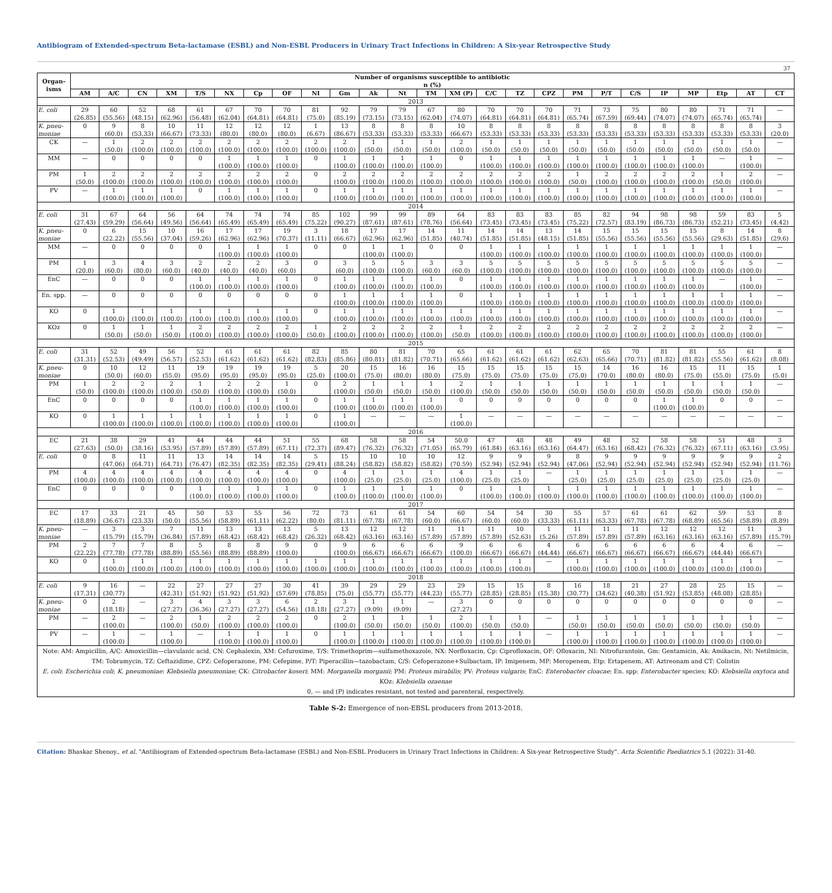Antibiogram of Extended-spectrum Beta-lactamase (ESBL) and Non-ESBL Producers in Urinary Tract Infections in Children: A Six-year Retrospective Study
37
| Organ- isms | Number of organisms susceptible to antibiotic n (%) | | | | | | | | | | | | | | | | | | | | | | | | |
| --- | --- | --- | --- | --- | --- | --- | --- | --- | --- | --- | --- | --- | --- | --- | --- | --- | --- | --- | --- | --- | --- | --- | --- | --- | --- |
| | AM | A/C | CN | XM | T/S | NX | Cp | OF | NI | Gm | Ak | Nt | TM | XM (P) | C/C | TZ | CPZ | PM | P/T | C/S | IP | MP | Etp | AT | CT |
| 2013 | | | | | | | | | | | | | | | | | | | | | | | | | |
| E. coli | 29 | 60 | 52 | 68 | 61 | 67 | 70 | 70 | 81 | 92 | 79 | 79 | 67 | 80 | 70 | 70 | 70 | 71 | 73 | 75 | 80 | 80 | 71 | 71 | — |
| | (26.85) | (55.56) | (48.15) | (62.96) | (56.48) | (62.04) | (64.81) | (64.81) | (75.0) | (85.19) | (73.15) | (73.15) | (62.04) | (74.07) | (64.81) | (64.81) | (64.81) | (65.74) | (67.59) | (69.44) | (74.07) | (74.07) | (65.74) | (65.74) | |
| K. pneu- | 0 | 9 | 8 | 10 | 11 | 12 | 12 | 12 | 1 | 13 | 8 | 8 | 8 | 10 | 8 | 8 | 8 | 8 | 8 | 8 | 8 | 8 | 8 | 8 | 3 |
| moniae | | (60.0) | (53.33) | (66.67) | (73.33) | (80.0) | (80.0) | (80.0) | (6.67) | (86.67) | (53.33) | (53.33) | (53.33) | (66.67) | (53.33) | (53.33) | (53.33) | (53.33) | (53.33) | (53.33) | (53.33) | (53.33) | (53.33) | (53.33) | (20.0) |
| CK | — | 1 | 2 | 2 | 2 | 2 | 2 | 2 | 2 | 2 | 1 | 1 | 1 | 2 | 1 | 1 | 1 | 1 | 1 | 1 | 1 | 1 | 1 | 1 | — |
| | | (50.0) | (100.0) | (100.0) | (100.0) | (100.0) | (100.0) | (100.0) | (100.0) | (100.0) | (50.0) | (50.0) | (50.0) | (100.0) | (50.0) | (50.0) | (50.0) | (50.0) | (50.0) | (50.0) | (50.0) | (50.0) | (50.0) | (50.0) | |
| MM | — | 0 | 0 | 0 | 0 | 1 | 1 | 1 | 0 | 1 | 1 | 1 | 1 | 0 | 1 | 1 | 1 | 1 | 1 | 1 | 1 | 1 | — | 1 | — |
| | | | | | | (100.0) | (100.0) | (100.0) | | (100.0) | (100.0) | (100.0) | (100.0) | | (100.0) | (100.0) | (100.0) | (100.0) | (100.0) | (100.0) | (100.0) | (100.0) | | (100.0) | |
| PM | 1 | 2 | 2 | 2 | 2 | 2 | 2 | 2 | 0 | 2 | 2 | 2 | 2 | 2 | 2 | 2 | 2 | 1 | 2 | 2 | 2 | 2 | 1 | 2 | — |
| | (50.0) | (100.0) | (100.0) | (100.0) | (100.0) | (100.0) | (100.0) | (100.0) | | (100.0) | (100.0) | (100.0) | (100.0) | (100.0) | (100.0) | (100.0) | (100.0) | (50.0) | (100.0) | (100.0) | (100.0) | (100.0) | (50.0) | (100.0) | |
| PV | — | 1 | 1 | 1 | 0 | 1 | 1 | 1 | 0 | 1 | 1 | 1 | 1 | 1 | 1 | 1 | 1 | 1 | 1 | 1 | 1 | 1 | 1 | 1 | — |
| | | (100.0) | (100.0) | (100.0) | | (100.0) | (100.0) | (100.0) | | (100.0) | (100.0) | (100.0) | (100.0) | (100.0) | (100.0) | (100.0) | (100.0) | (100.0) | (100.0) | (100.0) | (100.0) | (100.0) | (100.0) | (100.0) | |
| 2014 | | | | | | | | | | | | | | | | | | | | | | | | | |
| E. coli | 31 | 67 | 64 | 56 | 64 | 74 | 74 | 74 | 85 | 102 | 99 | 99 | 89 | 64 | 83 | 83 | 83 | 85 | 82 | 94 | 98 | 98 | 59 | 83 | 5 |
| | (27.43) | (59.29) | (56.64) | (49.56) | (56.64) | (65.49) | (65.49) | (65.49) | (75.22) | (90.27) | (87.61) | (87.61) | (78.76) | (56.64) | (73.45) | (73.45) | (73.45) | (75.22) | (72.57) | (83.19) | (86.73) | (86.73) | (52.21) | (73.45) | (4.42) |
| K. pneu- | 0 | 6 | 15 | 10 | 16 | 17 | 17 | 19 | 3 | 18 | 17 | 17 | 14 | 11 | 14 | 14 | 13 | 14 | 15 | 15 | 15 | 15 | 8 | 14 | 8 |
| moniae | | (22.22) | (55.56) | (37.04) | (59.26) | (62.96) | (62.96) | (70.37) | (11.11) | (66.67) | (62.96) | (62.96) | (51.85) | (40.74) | (51.85) | (51.85) | (48.15) | (51.85) | (55.56) | (55.56) | (55.56) | (55.56) | (29.63) | (51.85) | (29.6) |
| MM | — | 0 | 0 | 0 | 0 | 1 | 1 | 1 | 0 | 0 | 1 | 1 | 0 | 0 | 1 | 1 | 1 | 1 | 1 | 1 | 1 | 1 | 1 | 1 | — |
| | | | | | | (100.0) | (100.0) | (100.0) | | | (100.0) | (100.0) | | | (100.0) | (100.0) | (100.0) | (100.0) | (100.0) | (100.0) | (100.0) | (100.0) | (100.0) | (100.0) | |
| PM | 1 | 3 | 4 | 3 | 2 | 2 | 2 | 3 | 0 | 3 | 5 | 5 | 3 | 3 | 5 | 5 | 5 | 5 | 5 | 5 | 5 | 5 | 5 | 5 | — |
| | (20.0) | (60.0) | (80.0) | (60.0) | (40.0) | (40.0) | (40.0) | (60.0) | | (60.0) | (100.0) | (100.0) | (60.0) | (60.0) | (100.0) | (100.0) | (100.0) | (100.0) | (100.0) | (100.0) | (100.0) | (100.0) | (100.0) | (100.0) | |
| EnC | — | 0 | 0 | 0 | 1 | 1 | 1 | 1 | 0 | 1 | 1 | 1 | 1 | 0 | 1 | 1 | 1 | 1 | 1 | 1 | 1 | 1 | — | 1 | — |
| | | | | | (100.0) | (100.0) | (100.0) | (100.0) | | (100.0) | (100.0) | (100.0) | (100.0) | | (100.0) | (100.0) | (100.0) | (100.0) | (100.0) | (100.0) | (100.0) | (100.0) | | (100.0) | |
| En. spp. | — | 0 | 0 | 0 | 0 | 0 | 0 | 0 | 0 | 1 | 1 | 1 | 1 | 0 | 1 | 1 | 1 | 1 | 1 | 1 | 1 | 1 | 1 | 1 | — |
| | | | | | | | | | | (100.0) | (100.0) | (100.0) | (100.0) | | (100.0) | (100.0) | (100.0) | (100.0) | (100.0) | (100.0) | (100.0) | (100.0) | (100.0) | (100.0) | |
| KO | 0 | 1 | 1 | 1 | 1 | 1 | 1 | 1 | 0 | 1 | 1 | 1 | 1 | 1 | 1 | 1 | 1 | 1 | 1 | 1 | 1 | 1 | 1 | 1 | — |
| | | (100.0) | (100.0) | (100.0) | (100.0) | (100.0) | (100.0) | (100.0) | | (100.0) | (100.0) | (100.0) | (100.0) | (100.0) | (100.0) | (100.0) | (100.0) | (100.0) | (100.0) | (100.0) | (100.0) | (100.0) | (100.0) | (100.0) | |
| KOz | 0 | 1 | 1 | 1 | 2 | 2 | 2 | 2 | 1 | 2 | 2 | 2 | 2 | 1 | 2 | 2 | 2 | 2 | 2 | 2 | 2 | 2 | 2 | 2 | — |
| | | (50.0) | (50.0) | (50.0) | (100.0) | (100.0) | (100.0) | (100.0) | (50.0) | (100.0) | (100.0) | (100.0) | (100.0) | (50.0) | (100.0) | (100.0) | (100.0) | (100.0) | (100.0) | (100.0) | (100.0) | (100.0) | (100.0) | (100.0) | |
| 2015 | | | | | | | | | | | | | | | | | | | | | | | | | |
| E. coli | 31 | 52 | 49 | 56 | 52 | 61 | 61 | 61 | 82 | 85 | 80 | 81 | 70 | 65 | 61 | 61 | 61 | 62 | 65 | 70 | 81 | 81 | 55 | 61 | 8 |
| | (31.31) | (52.53) | (49.49) | (56.57) | (52.53) | (61.62) | (61.62) | (61.62) | (82.83) | (85.86) | (80.81) | (81.82) | (70.71) | (65.66) | (61.62) | (61.62) | (61.62) | (62.63) | (65.66) | (70.71) | (81.82) | (81.82) | (55.56) | (61.62) | (8.08) |
| K. pneu- | 0 | 10 | 12 | 11 | 19 | 19 | 19 | 19 | 5 | 20 | 15 | 16 | 16 | 15 | 15 | 15 | 15 | 15 | 14 | 16 | 16 | 15 | 11 | 15 | 1 |
| moniae | | (50.0) | (60.0) | (55.0) | (95.0) | (95.0) | (95.0) | (95.0) | (25.0) | (100.0) | (75.0) | (80.0) | (80.0) | (75.0) | (75.0) | (75.0) | (75.0) | (75.0) | (70.0) | (80.0) | (80.0) | (75.0) | (55.0) | (75.0) | (5.0) |
| PM | 1 | 2 | 2 | 2 | 1 | 2 | 2 | 1 | 0 | 2 | 1 | 1 | 1 | 2 | 1 | 1 | 1 | 1 | 1 | 1 | 1 | 1 | 1 | 1 | — |
| | (50.0) | (100.0) | (100.0) | (100.0) | (50.0) | (100.0) | (100.0) | (50.0) | | (100.0) | (50.0) | (50.0) | (50.0) | (100.0) | (50.0) | (50.0) | (50.0) | (50.0) | (50.0) | (50.0) | (50.0) | (50.0) | (50.0) | (50.0) | |
| EnC | 0 | 0 | 0 | 0 | 1 | 1 | 1 | 1 | 0 | 1 | 1 | 1 | 1 | 0 | 0 | 0 | 0 | 0 | 0 | 0 | 1 | 1 | 0 | 0 | — |
| | | | | | (100.0) | (100.0) | (100.0) | (100.0) | | (100.0) | (100.0) | (100.0) | (100.0) | | | | | | | | (100.0) | (100.0) | | | |
| KO | 0 | 1 | 1 | 1 | 1 | 1 | 1 | 1 | 0 | 1 | — | — | — | 1 | — | — | — | — | — | — | — | — | — | — | — |
| | | (100.0) | (100.0) | (100.0) | (100.0) | (100.0) | (100.0) | (100.0) | | (100.0) | | | | (100.0) | | | | | | | | | | | |
| 2016 | | | | | | | | | | | | | | | | | | | | | | | | | |
| EC | 21 | 38 | 29 | 41 | 44 | 44 | 44 | 51 | 55 | 68 | 58 | 58 | 54 | 50.0 | 47 | 48 | 48 | 49 | 48 | 52 | 58 | 58 | 51 | 48 | 3 |
| | (27.63) | (50.0) | (38.16) | (53.95) | (57.89) | (57.89) | (57.89) | (67.11) | (72.37) | (89.47) | (76.32) | (76.32) | (71.05) | (65.79) | (61.84) | (63.16) | (63.16) | (64.47) | (63.16) | (68.42) | (76.32) | (76.32) | (67.11) | (63.16) | (3.95) |
| E. coli | 0 | 8 | 11 | 11 | 13 | 14 | 14 | 14 | 5 | 15 | 10 | 10 | 10 | 12 | 9 | 9 | 9 | 8 | 9 | 9 | 9 | 9 | 9 | 9 | 2 |
| | | (47.06) | (64.71) | (64.71) | (76.47) | (82.35) | (82.35) | (82.35) | (29.41) | (88.24) | (58.82) | (58.82) | (58.82) | (70.59) | (52.94) | (52.94) | (52.94) | (47.06) | (52.94) | (52.94) | (52.94) | (52.94) | (52.94) | (52.94) | (11.76) |
| PM | 4 | 4 | 4 | 4 | 4 | 4 | 4 | 4 | 0 | 4 | 1 | 1 | 1 | 4 | 1 | 1 | — | 1 | 1 | 1 | 1 | 1 | 1 | 1 | — |
| | (100.0) | (100.0) | (100.0) | (100.0) | (100.0) | (100.0) | (100.0) | (100.0) | | (100.0) | (25.0) | (25.0) | (25.0) | (100.0) | (25.0) | (25.0) | | (25.0) | (25.0) | (25.0) | (25.0) | (25.0) | (25.0) | (25.0) | |
| EnC | 0 | 0 | 0 | 0 | 1 | 1 | 1 | 1 | 0 | 1 | 1 | 1 | 1 | 0 | 1 | 1 | 1 | 1 | 1 | 1 | 1 | 1 | 1 | 1 | — |
| | | | | | (100.0) | (100.0) | (100.0) | (100.0) | | (100.0) | (100.0) | (100.0) | (100.0) | | (100.0) | (100.0) | (100.0) | (100.0) | (100.0) | (100.0) | (100.0) | (100.0) | (100.0) | (100.0) | |
| 2017 | | | | | | | | | | | | | | | | | | | | | | | | | |
| EC | 17 | 33 | 21 | 45 | 50 | 53 | 55 | 56 | 72 | 73 | 61 | 61 | 54 | 60 | 54 | 54 | 30 | 55 | 57 | 61 | 61 | 62 | 59 | 53 | 8 |
| | (18.89) | (36.67) | (23.33) | (50.0) | (55.56) | (58.89) | (61.11) | (62.22) | (80.0) | (81.11) | (67.78) | (67.78) | (60.0) | (66.67) | (60.0) | (60.0) | (33.33) | (61.11) | (63.33) | (67.78) | (67.78) | (68.89) | (65.56) | (58.89) | (8.89) |
| K. pneu- | — | 3 | 3 | 7 | 11 | 13 | 13 | 13 | 5 | 13 | 12 | 12 | 11 | 11 | 11 | 10 | 1 | 11 | 11 | 11 | 12 | 12 | 12 | 11 | 3 |
| moniae | | (15.79) | (15.79) | (36.84) | (57.89) | (68.42) | (68.42) | (68.42) | (26.32) | (68.42) | (63.16) | (63.16) | (57.89) | (57.89) | (57.89) | (52.63) | (5.26) | (57.89) | (57.89) | (57.89) | (63.16) | (63.16) | (63.16) | (57.89) | (15.79) |
| PM | 2 | 7 | 7 | 8 | 5 | 8 | 8 | 9 | 0 | 9 | 6 | 6 | 6 | 9 | 6 | 6 | 4 | 6 | 6 | 6 | 6 | 6 | 4 | 6 | — |
| | (22.22) | (77.78) | (77.78) | (88.89) | (55.56) | (88.89) | (88.89) | (100.0) | | (100.0) | (66.67) | (66.67) | (66.67) | (100.0) | (66.67) | (66.67) | (44.44) | (66.67) | (66.67) | (66.67) | (66.67) | (66.67) | (44.44) | (66.67) | |
| KO | 0 | 1 | 1 | 1 | 1 | 1 | 1 | 1 | 1 | 1 | 1 | 1 | 1 | 1 | 1 | 1 | — | 1 | 1 | 1 | 1 | 1 | 1 | 1 | — |
| | | (100.0) | (100.0) | (100.0) | (100.0) | (100.0) | (100.0) | (100.0) | (100.0) | (100.0) | (100.0) | (100.0) | (100.0) | (100.0) | (100.0) | (100.0) | | (100.0) | (100.0) | (100.0) | (100.0) | (100.0) | (100.0) | (100.0) | |
| 2018 | | | | | | | | | | | | | | | | | | | | | | | | | |
| E. coli | 9 | 16 | — | 22 | 27 | 27 | 27 | 30 | 41 | 39 | 29 | 29 | 23 | 29 | 15 | 15 | 8 | 16 | 18 | 21 | 27 | 28 | 25 | 15 | — |
| | (17.31) | (30.77) | | (42.31) | (51.92) | (51.92) | (51.92) | (57.69) | (78.85) | (75.0) | (55.77) | (55.77) | (44.23) | (55.77) | (28.85) | (28.85) | (15.38) | (30.77) | (34.62) | (40.38) | (51.92) | (53.85) | (48.08) | (28.85) | |
| K. pneu- | 0 | 2 | — | 3 | 4 | 3 | 3 | 6 | 2 | 3 | 1 | 1 | — | 3 | 0 | 0 | 0 | 0 | 0 | 0 | 0 | 0 | 0 | 0 | — |
| moniae | | (18.18) | | (27.27) | (36.36) | (27.27) | (27.27) | (54.56) | (18.18) | (27.27) | (9.09) | (9.09) | | (27.27) | | | | | | | | | | | |
| PM | — | 2 | — | 2 | 1 | 2 | 2 | 2 | 0 | 2 | 1 | 1 | 1 | 2 | 1 | 1 | — | 1 | 1 | 1 | 1 | 1 | 1 | 1 | — |
| | | (100.0) | | (100.0) | (50.0) | (100.0) | (100.0) | (100.0) | | (100.0) | (50.0) | (50.0) | (50.0) | (100.0) | (50.0) | (50.0) | | (50.0) | (50.0) | (50.0) | (50.0) | (50.0) | (50.0) | (50.0) | |
| PV | — | 1 | — | 1 | — | 1 | 1 | 1 | 0 | 1 | 1 | 1 | 1 | 1 | 1 | 1 | — | 1 | 1 | 1 | 1 | 1 | 1 | 1 | — |
| | | (100.0) | | (100.0) | | (100.0) | (100.0) | (100.0) | | (100.0) | (100.0) | (100.0) | (100.0) | (100.0) | (100.0) | (100.0) | | (100.0) | (100.0) | (100.0) | (100.0) | (100.0) | (100.0) | (100.0) | |
Note: AM: Ampicillin, A/C: Amoxicillin—clavulanic acid, CN: Cephalexin, XM: Cefuroxime, T/S: Trimethoprim—sulfamethoxazole, NX: Norfloxacin, Cp: Ciprofloxacin, OF: Ofloxacin, NI: Nitrofurantoin, Gm: Gentamicin, Ak: Amikacin, Nt: Netilmicin, TM: Tobramycin, TZ: Ceftazidime, CPZ: Cefoperazone, PM: Cefepime, P/T: Piperacillin—tazobactam, C/S: Cefoperazone+Sulbactam, IP: Imipenem, MP: Meropenem, Etp: Ertapenem, AT: Aztreonam and CT: Colistin
E. coli: Escherichia coli; K. pneumoniae: Klebsiella pneumoniae; CK: Citrobacter koseri; MM: Morganella morganii; PM: Proteus mirabilis; PV: Proteus vulgaris; EnC: Enterobacter cloacae; En. spp: Enterobacter species; KO: Klebsiella oxytoca and KOz: Klebsiella ozaenae
0, — and (P) indicates resistant, not tested and parenteral, respectively.
Table S-2: Emergence of non-EBSL producers from 2013-2018.
Citation: Bhaskar Shenoy., et al. "Antibiogram of Extended-spectrum Beta-lactamase (ESBL) and Non-ESBL Producers in Urinary Tract Infections in Children: A Six-year Retrospective Study". Acta Scientific Paediatrics 5.1 (2022): 31-40.